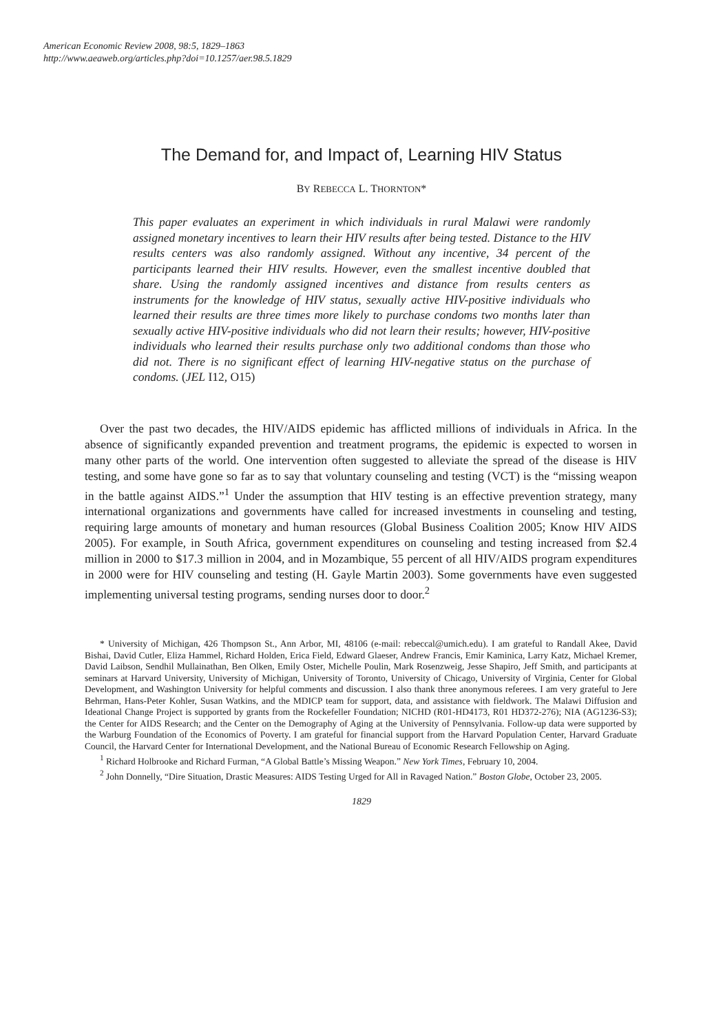American Economic Review 2008, 98:5, 1829–1863
http://www.aeaweb.org/articles.php?doi=10.1257/aer.98.5.1829
The Demand for, and Impact of, Learning HIV Status
BY REBECCA L. THORNTON*
This paper evaluates an experiment in which individuals in rural Malawi were randomly assigned monetary incentives to learn their HIV results after being tested. Distance to the HIV results centers was also randomly assigned. Without any incentive, 34 percent of the participants learned their HIV results. However, even the smallest incentive doubled that share. Using the randomly assigned incentives and distance from results centers as instruments for the knowledge of HIV status, sexually active HIV-positive individuals who learned their results are three times more likely to purchase condoms two months later than sexually active HIV-positive individuals who did not learn their results; however, HIV-positive individuals who learned their results purchase only two additional condoms than those who did not. There is no significant effect of learning HIV-negative status on the purchase of condoms. (JEL I12, O15)
Over the past two decades, the HIV/AIDS epidemic has afflicted millions of individuals in Africa. In the absence of significantly expanded prevention and treatment programs, the epidemic is expected to worsen in many other parts of the world. One intervention often suggested to alleviate the spread of the disease is HIV testing, and some have gone so far as to say that voluntary counseling and testing (VCT) is the “missing weapon in the battle against AIDS.”<sup>1</sup> Under the assumption that HIV testing is an effective prevention strategy, many international organizations and governments have called for increased investments in counseling and testing, requiring large amounts of monetary and human resources (Global Business Coalition 2005; Know HIV AIDS 2005). For example, in South Africa, government expenditures on counseling and testing increased from $2.4 million in 2000 to $17.3 million in 2004, and in Mozambique, 55 percent of all HIV/AIDS program expenditures in 2000 were for HIV counseling and testing (H. Gayle Martin 2003). Some governments have even suggested implementing universal testing programs, sending nurses door to door.<sup>2</sup>
* University of Michigan, 426 Thompson St., Ann Arbor, MI, 48106 (e-mail: rebeccal@umich.edu). I am grateful to Randall Akee, David Bishai, David Cutler, Eliza Hammel, Richard Holden, Erica Field, Edward Glaeser, Andrew Francis, Emir Kaminica, Larry Katz, Michael Kremer, David Laibson, Sendhil Mullainathan, Ben Olken, Emily Oster, Michelle Poulin, Mark Rosenzweig, Jesse Shapiro, Jeff Smith, and participants at seminars at Harvard University, University of Michigan, University of Toronto, University of Chicago, University of Virginia, Center for Global Development, and Washington University for helpful comments and discussion. I also thank three anonymous referees. I am very grateful to Jere Behrman, Hans-Peter Kohler, Susan Watkins, and the MDICP team for support, data, and assistance with fieldwork. The Malawi Diffusion and Ideational Change Project is supported by grants from the Rockefeller Foundation; NICHD (R01-HD4173, R01 HD372-276); NIA (AG1236-S3); the Center for AIDS Research; and the Center on the Demography of Aging at the University of Pennsylvania. Follow-up data were supported by the Warburg Foundation of the Economics of Poverty. I am grateful for financial support from the Harvard Population Center, Harvard Graduate Council, the Harvard Center for International Development, and the National Bureau of Economic Research Fellowship on Aging.
<sup>1</sup> Richard Holbrooke and Richard Furman, “A Global Battle’s Missing Weapon.” New York Times, February 10, 2004.
<sup>2</sup> John Donnelly, “Dire Situation, Drastic Measures: AIDS Testing Urged for All in Ravaged Nation.” Boston Globe, October 23, 2005.
1829